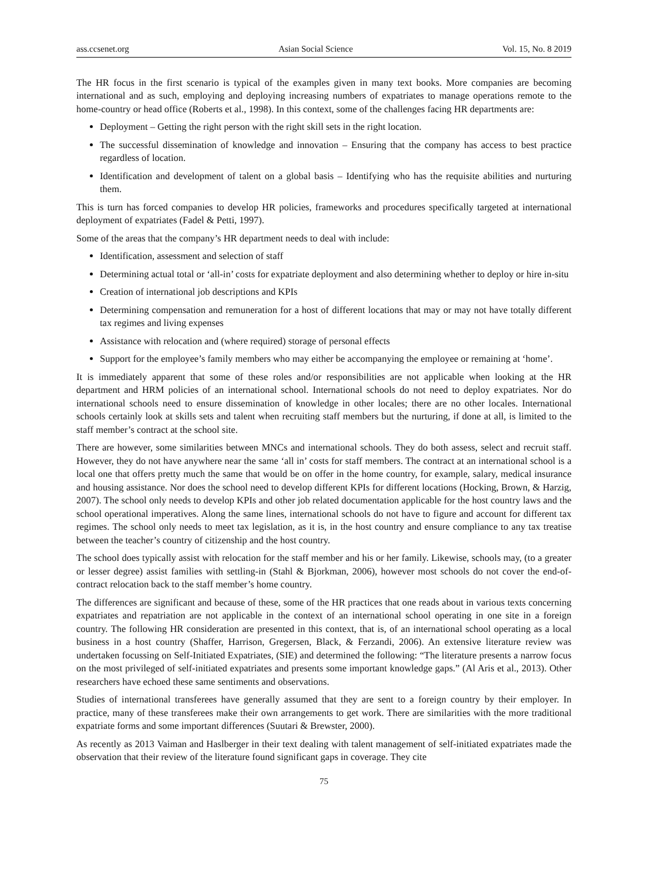ass.ccsenet.org Asian Social Science Vol. 15, No. 8 2019
The HR focus in the first scenario is typical of the examples given in many text books. More companies are becoming international and as such, employing and deploying increasing numbers of expatriates to manage operations remote to the home-country or head office (Roberts et al., 1998). In this context, some of the challenges facing HR departments are:
Deployment – Getting the right person with the right skill sets in the right location.
The successful dissemination of knowledge and innovation – Ensuring that the company has access to best practice regardless of location.
Identification and development of talent on a global basis – Identifying who has the requisite abilities and nurturing them.
This is turn has forced companies to develop HR policies, frameworks and procedures specifically targeted at international deployment of expatriates (Fadel & Petti, 1997).
Some of the areas that the company’s HR department needs to deal with include:
Identification, assessment and selection of staff
Determining actual total or ‘all-in’ costs for expatriate deployment and also determining whether to deploy or hire in-situ
Creation of international job descriptions and KPIs
Determining compensation and remuneration for a host of different locations that may or may not have totally different tax regimes and living expenses
Assistance with relocation and (where required) storage of personal effects
Support for the employee’s family members who may either be accompanying the employee or remaining at ‘home’.
It is immediately apparent that some of these roles and/or responsibilities are not applicable when looking at the HR department and HRM policies of an international school. International schools do not need to deploy expatriates. Nor do international schools need to ensure dissemination of knowledge in other locales; there are no other locales. International schools certainly look at skills sets and talent when recruiting staff members but the nurturing, if done at all, is limited to the staff member’s contract at the school site.
There are however, some similarities between MNCs and international schools. They do both assess, select and recruit staff. However, they do not have anywhere near the same ‘all in’ costs for staff members. The contract at an international school is a local one that offers pretty much the same that would be on offer in the home country, for example, salary, medical insurance and housing assistance. Nor does the school need to develop different KPIs for different locations (Hocking, Brown, & Harzig, 2007). The school only needs to develop KPIs and other job related documentation applicable for the host country laws and the school operational imperatives. Along the same lines, international schools do not have to figure and account for different tax regimes. The school only needs to meet tax legislation, as it is, in the host country and ensure compliance to any tax treatise between the teacher’s country of citizenship and the host country.
The school does typically assist with relocation for the staff member and his or her family. Likewise, schools may, (to a greater or lesser degree) assist families with settling-in (Stahl & Bjorkman, 2006), however most schools do not cover the end-of-contract relocation back to the staff member’s home country.
The differences are significant and because of these, some of the HR practices that one reads about in various texts concerning expatriates and repatriation are not applicable in the context of an international school operating in one site in a foreign country. The following HR consideration are presented in this context, that is, of an international school operating as a local business in a host country (Shaffer, Harrison, Gregersen, Black, & Ferzandi, 2006). An extensive literature review was undertaken focussing on Self-Initiated Expatriates, (SIE) and determined the following: “The literature presents a narrow focus on the most privileged of self-initiated expatriates and presents some important knowledge gaps.” (Al Aris et al., 2013). Other researchers have echoed these same sentiments and observations.
Studies of international transferees have generally assumed that they are sent to a foreign country by their employer. In practice, many of these transferees make their own arrangements to get work. There are similarities with the more traditional expatriate forms and some important differences (Suutari & Brewster, 2000).
As recently as 2013 Vaiman and Haslberger in their text dealing with talent management of self-initiated expatriates made the observation that their review of the literature found significant gaps in coverage. They cite
75